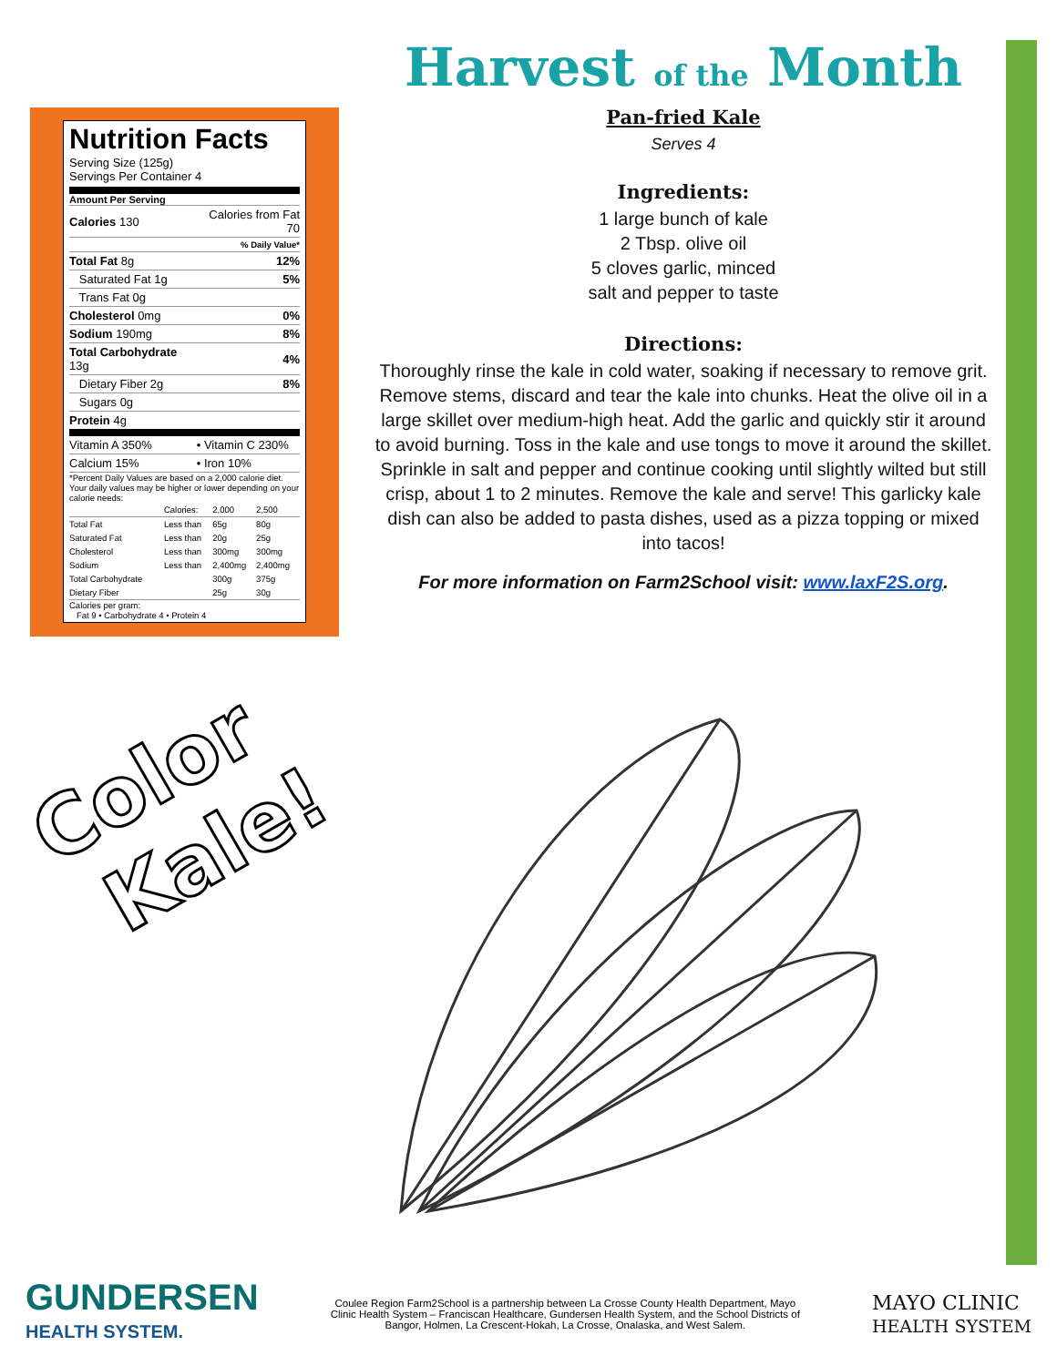Nutrition Facts
Serving Size (125g)
Servings Per Container 4
Amount Per Serving
| Calories 130 | Calories from Fat 70 |
| | % Daily Value* |
| Total Fat 8g | 12% |
| Saturated Fat 1g | 5% |
| Trans Fat 0g | |
| Cholesterol 0mg | 0% |
| Sodium 190mg | 8% |
| Total Carbohydrate 13g | 4% |
| Dietary Fiber 2g | 8% |
| Sugars 0g | |
| Protein 4g | |
| Vitamin A 350% | • Vitamin C 230% |
| Calcium 15% | • Iron 10% |
*Percent Daily Values are based on a 2,000 calorie diet. Your daily values may be higher or lower depending on your calorie needs:
| | Calories: | 2,000 | 2,500 |
| Total Fat | Less than | 65g | 80g |
| Saturated Fat | Less than | 20g | 25g |
| Cholesterol | Less than | 300mg | 300mg |
| Sodium | Less than | 2,400mg | 2,400mg |
| Total Carbohydrate | | 300g | 375g |
| Dietary Fiber | | 25g | 30g |
Calories per gram:
Fat 9 • Carbohydrate 4 • Protein 4
Harvest of the Month
Pan-fried Kale
Serves 4
Ingredients:
1 large bunch of kale
2 Tbsp. olive oil
5 cloves garlic, minced
salt and pepper to taste
Directions:
Thoroughly rinse the kale in cold water, soaking if necessary to remove grit. Remove stems, discard and tear the kale into chunks. Heat the olive oil in a large skillet over medium-high heat. Add the garlic and quickly stir it around to avoid burning. Toss in the kale and use tongs to move it around the skillet. Sprinkle in salt and pepper and continue cooking until slightly wilted but still crisp, about 1 to 2 minutes. Remove the kale and serve! This garlicky kale dish can also be added to pasta dishes, used as a pizza topping or mixed into tacos!
For more information on Farm2School visit: www.laxF2S.org.
Color
Kale!
GUNDERSEN
HEALTH SYSTEM.
Coulee Region Farm2School is a partnership between La Crosse County Health Department, Mayo Clinic Health System – Franciscan Healthcare, Gundersen Health System, and the School Districts of Bangor, Holmen, La Crescent-Hokah, La Crosse, Onalaska, and West Salem.
MAYO CLINIC
HEALTH SYSTEM